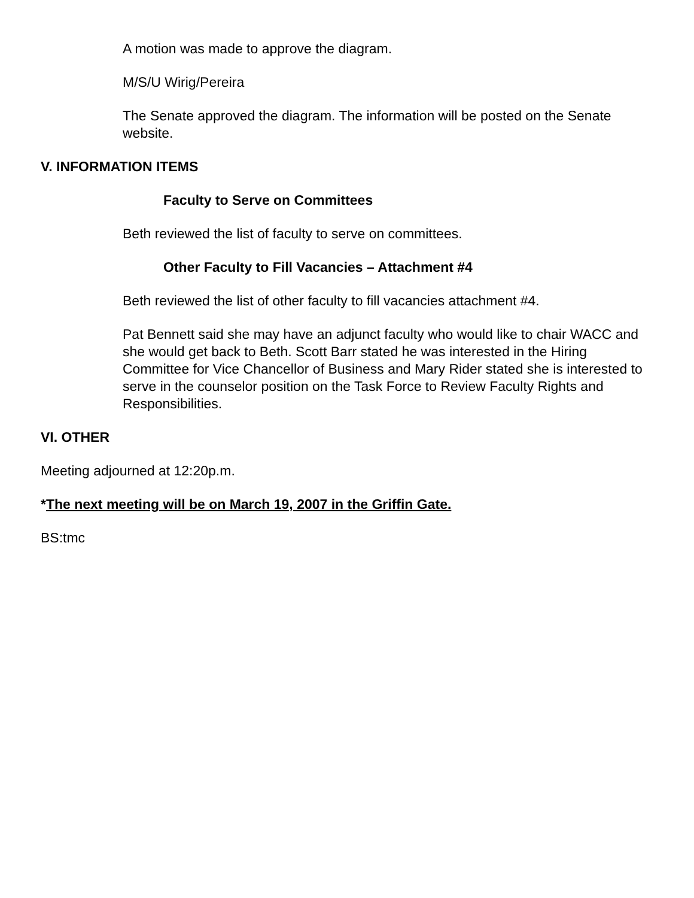A motion was made to approve the diagram.
M/S/U Wirig/Pereira
The Senate approved the diagram. The information will be posted on the Senate website.
V. INFORMATION ITEMS
Faculty to Serve on Committees
Beth reviewed the list of faculty to serve on committees.
Other Faculty to Fill Vacancies – Attachment #4
Beth reviewed the list of other faculty to fill vacancies attachment #4.
Pat Bennett said she may have an adjunct faculty who would like to chair WACC and she would get back to Beth. Scott Barr stated he was interested in the Hiring Committee for Vice Chancellor of Business and Mary Rider stated she is interested to serve in the counselor position on the Task Force to Review Faculty Rights and Responsibilities.
VI. OTHER
Meeting adjourned at 12:20p.m.
*The next meeting will be on March 19, 2007 in the Griffin Gate.
BS:tmc